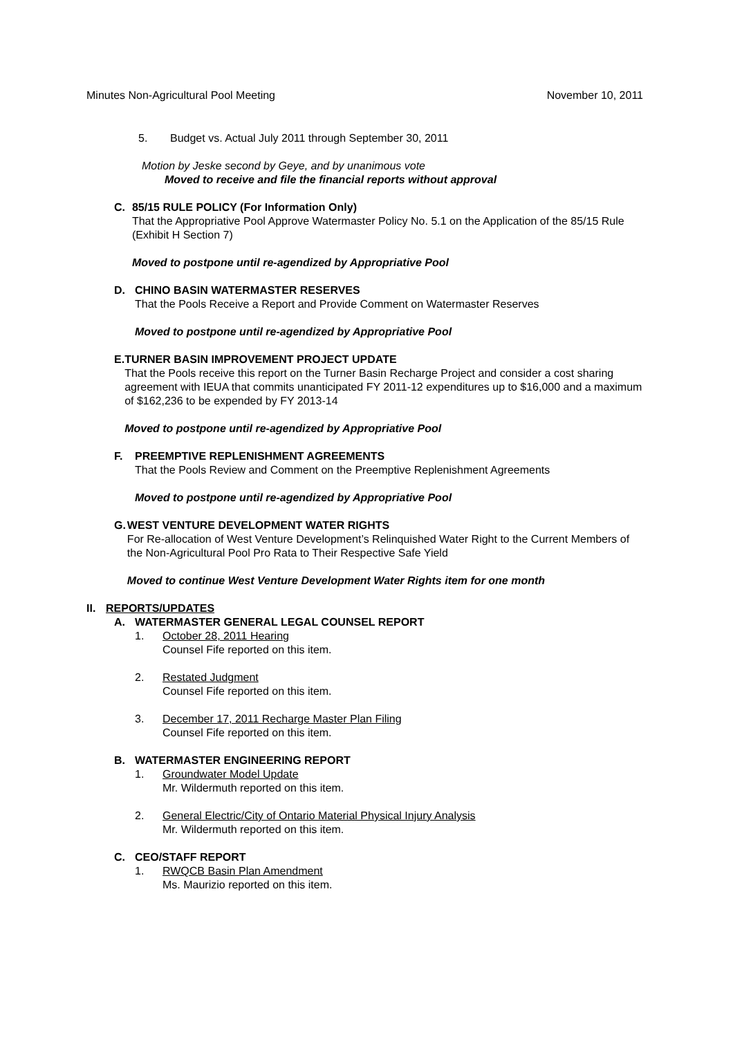Minutes Non-Agricultural Pool Meeting November 10, 2011
5. Budget vs. Actual July 2011 through September 30, 2011
Motion by Jeske second by Geye, and by unanimous vote
Moved to receive and file the financial reports without approval
C. 85/15 RULE POLICY (For Information Only)
That the Appropriative Pool Approve Watermaster Policy No. 5.1 on the Application of the 85/15 Rule (Exhibit H Section 7)
Moved to postpone until re-agendized by Appropriative Pool
D. CHINO BASIN WATERMASTER RESERVES
That the Pools Receive a Report and Provide Comment on Watermaster Reserves
Moved to postpone until re-agendized by Appropriative Pool
E. TURNER BASIN IMPROVEMENT PROJECT UPDATE
That the Pools receive this report on the Turner Basin Recharge Project and consider a cost sharing agreement with IEUA that commits unanticipated FY 2011-12 expenditures up to $16,000 and a maximum of $162,236 to be expended by FY 2013-14
Moved to postpone until re-agendized by Appropriative Pool
F. PREEMPTIVE REPLENISHMENT AGREEMENTS
That the Pools Review and Comment on the Preemptive Replenishment Agreements
Moved to postpone until re-agendized by Appropriative Pool
G. WEST VENTURE DEVELOPMENT WATER RIGHTS
For Re-allocation of West Venture Development’s Relinquished Water Right to the Current Members of the Non-Agricultural Pool Pro Rata to Their Respective Safe Yield
Moved to continue West Venture Development Water Rights item for one month
II. REPORTS/UPDATES
A. WATERMASTER GENERAL LEGAL COUNSEL REPORT
1. October 28, 2011 Hearing
Counsel Fife reported on this item.
2. Restated Judgment
Counsel Fife reported on this item.
3. December 17, 2011 Recharge Master Plan Filing
Counsel Fife reported on this item.
B. WATERMASTER ENGINEERING REPORT
1. Groundwater Model Update
Mr. Wildermuth reported on this item.
2. General Electric/City of Ontario Material Physical Injury Analysis
Mr. Wildermuth reported on this item.
C. CEO/STAFF REPORT
1. RWQCB Basin Plan Amendment
Ms. Maurizio reported on this item.